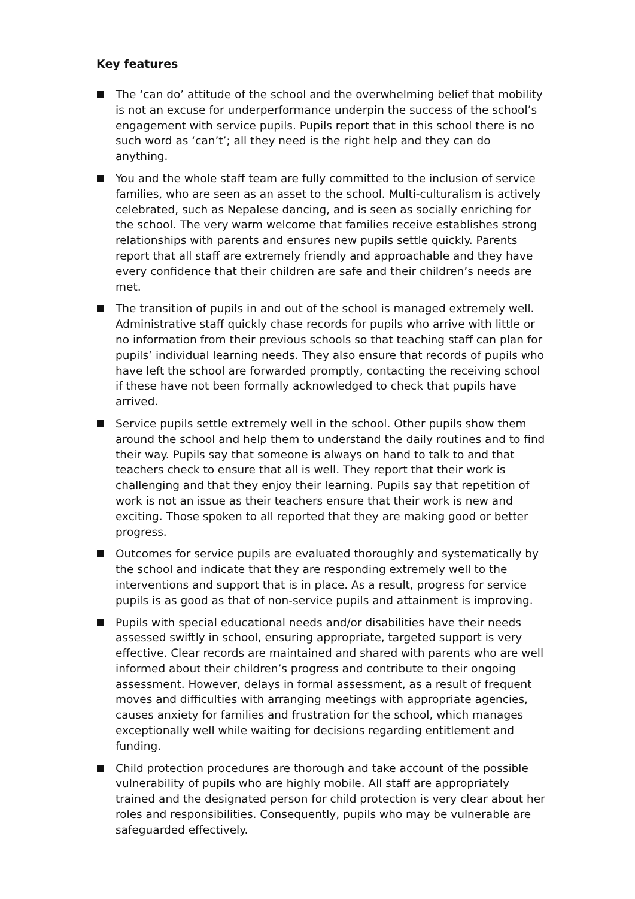Key features
The ‘can do’ attitude of the school and the overwhelming belief that mobility is not an excuse for underperformance underpin the success of the school’s engagement with service pupils. Pupils report that in this school there is no such word as ‘can’t’; all they need is the right help and they can do anything.
You and the whole staff team are fully committed to the inclusion of service families, who are seen as an asset to the school. Multi-culturalism is actively celebrated, such as Nepalese dancing, and is seen as socially enriching for the school. The very warm welcome that families receive establishes strong relationships with parents and ensures new pupils settle quickly. Parents report that all staff are extremely friendly and approachable and they have every confidence that their children are safe and their children’s needs are met.
The transition of pupils in and out of the school is managed extremely well. Administrative staff quickly chase records for pupils who arrive with little or no information from their previous schools so that teaching staff can plan for pupils’ individual learning needs. They also ensure that records of pupils who have left the school are forwarded promptly, contacting the receiving school if these have not been formally acknowledged to check that pupils have arrived.
Service pupils settle extremely well in the school. Other pupils show them around the school and help them to understand the daily routines and to find their way. Pupils say that someone is always on hand to talk to and that teachers check to ensure that all is well. They report that their work is challenging and that they enjoy their learning. Pupils say that repetition of work is not an issue as their teachers ensure that their work is new and exciting. Those spoken to all reported that they are making good or better progress.
Outcomes for service pupils are evaluated thoroughly and systematically by the school and indicate that they are responding extremely well to the interventions and support that is in place. As a result, progress for service pupils is as good as that of non-service pupils and attainment is improving.
Pupils with special educational needs and/or disabilities have their needs assessed swiftly in school, ensuring appropriate, targeted support is very effective. Clear records are maintained and shared with parents who are well informed about their children’s progress and contribute to their ongoing assessment. However, delays in formal assessment, as a result of frequent moves and difficulties with arranging meetings with appropriate agencies, causes anxiety for families and frustration for the school, which manages exceptionally well while waiting for decisions regarding entitlement and funding.
Child protection procedures are thorough and take account of the possible vulnerability of pupils who are highly mobile. All staff are appropriately trained and the designated person for child protection is very clear about her roles and responsibilities. Consequently, pupils who may be vulnerable are safeguarded effectively.